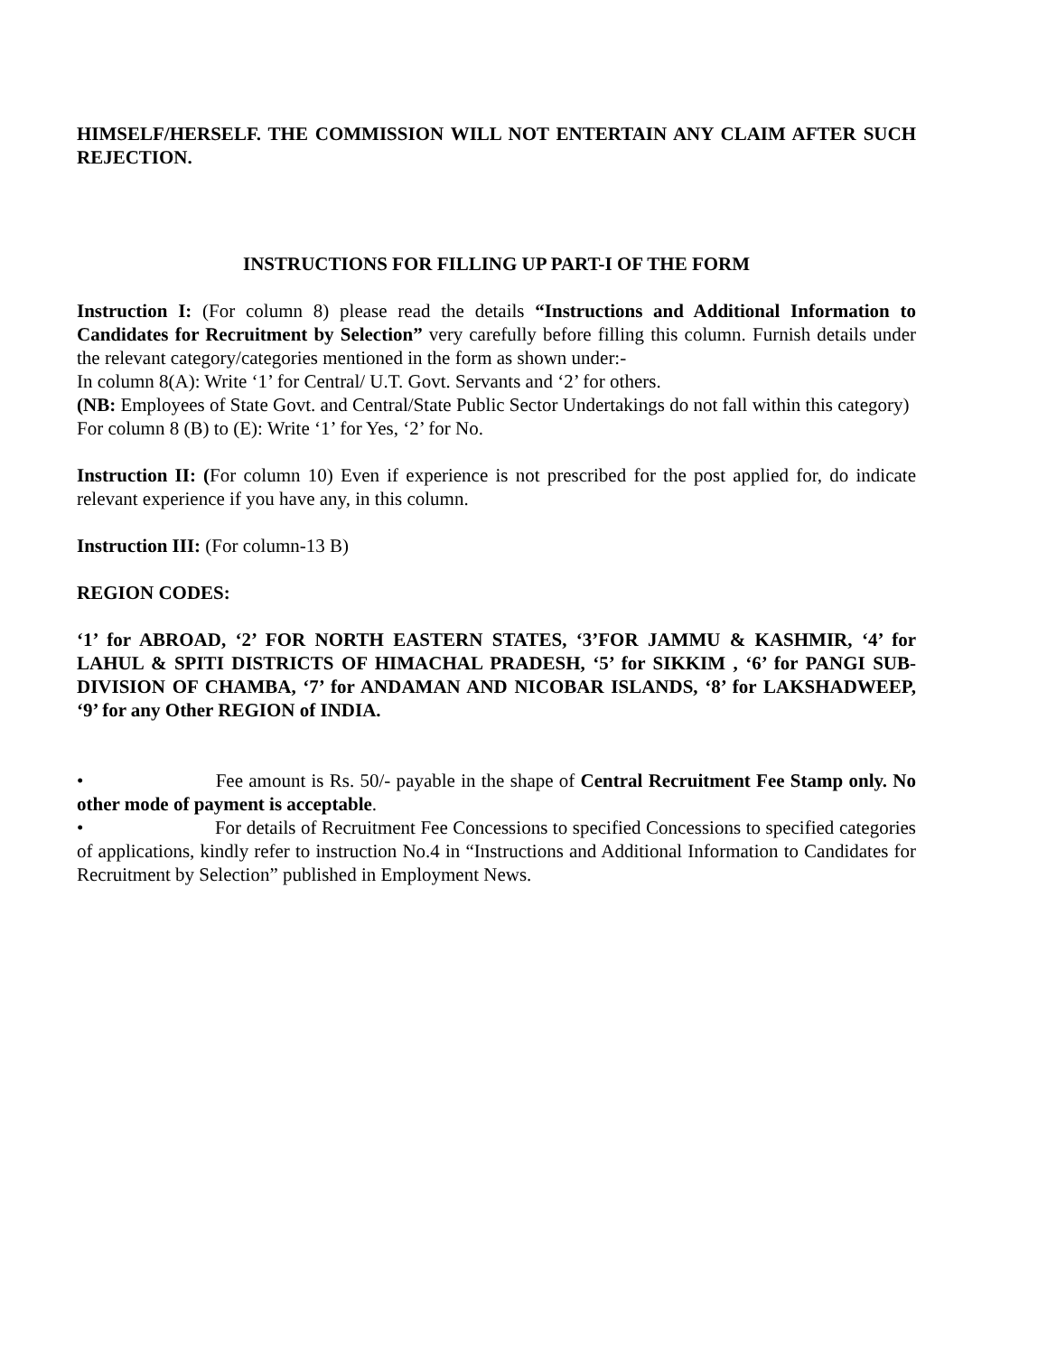HIMSELF/HERSELF. THE COMMISSION WILL NOT ENTERTAIN ANY CLAIM AFTER SUCH REJECTION.
INSTRUCTIONS FOR FILLING UP PART-I OF THE FORM
Instruction I: (For column 8) please read the details “Instructions and Additional Information to Candidates for Recruitment by Selection” very carefully before filling this column. Furnish details under the relevant category/categories mentioned in the form as shown under:-
In column 8(A): Write ‘1’ for Central/ U.T. Govt. Servants and ‘2’ for others.
(NB: Employees of State Govt. and Central/State Public Sector Undertakings do not fall within this category)
For column 8 (B) to (E): Write ‘1’ for Yes, ‘2’ for No.
Instruction II: (For column 10) Even if experience is not prescribed for the post applied for, do indicate relevant experience if you have any, in this column.
Instruction III: (For column-13 B)
REGION CODES:
‘1’ for ABROAD, ‘2’ FOR NORTH EASTERN STATES, ‘3’FOR JAMMU & KASHMIR, ‘4’ for LAHUL & SPITI DISTRICTS OF HIMACHAL PRADESH, ‘5’ for SIKKIM , ‘6’ for PANGI SUB-DIVISION OF CHAMBA, ‘7’ for ANDAMAN AND NICOBAR ISLANDS, ‘8’ for LAKSHADWEEP, ‘9’ for any Other REGION of INDIA.
• Fee amount is Rs. 50/- payable in the shape of Central Recruitment Fee Stamp only. No other mode of payment is acceptable.
• For details of Recruitment Fee Concessions to specified Concessions to specified categories of applications, kindly refer to instruction No.4 in “Instructions and Additional Information to Candidates for Recruitment by Selection” published in Employment News.